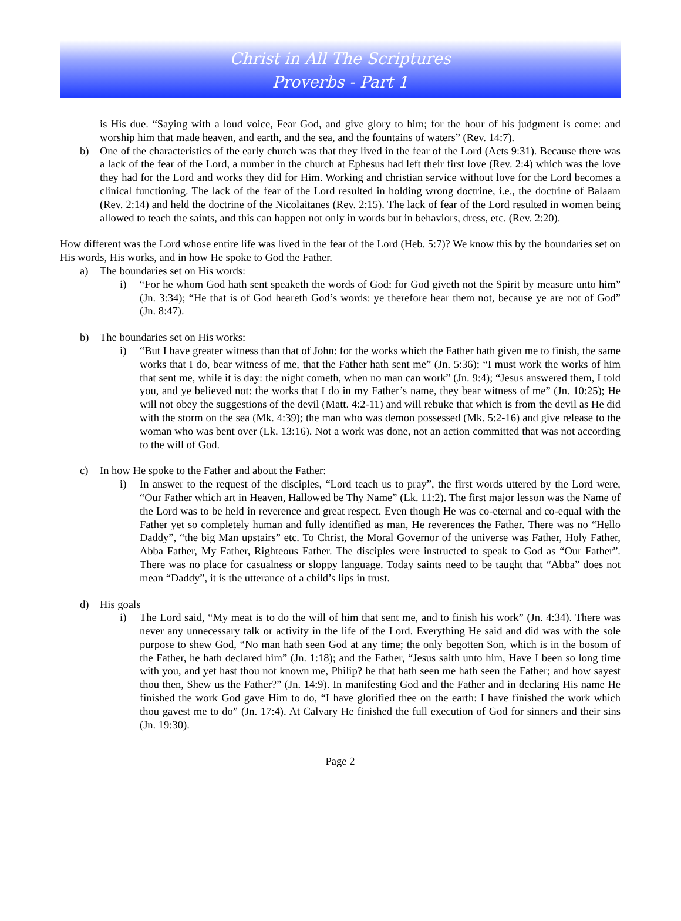Christ in All The Scriptures
Proverbs - Part 1
is His due. “Saying with a loud voice, Fear God, and give glory to him; for the hour of his judgment is come: and worship him that made heaven, and earth, and the sea, and the fountains of waters” (Rev. 14:7).
b) One of the characteristics of the early church was that they lived in the fear of the Lord (Acts 9:31). Because there was a lack of the fear of the Lord, a number in the church at Ephesus had left their first love (Rev. 2:4) which was the love they had for the Lord and works they did for Him. Working and christian service without love for the Lord becomes a clinical functioning. The lack of the fear of the Lord resulted in holding wrong doctrine, i.e., the doctrine of Balaam (Rev. 2:14) and held the doctrine of the Nicolaitanes (Rev. 2:15). The lack of fear of the Lord resulted in women being allowed to teach the saints, and this can happen not only in words but in behaviors, dress, etc. (Rev. 2:20).
How different was the Lord whose entire life was lived in the fear of the Lord (Heb. 5:7)? We know this by the boundaries set on His words, His works, and in how He spoke to God the Father.
a) The boundaries set on His words:
i) “For he whom God hath sent speaketh the words of God: for God giveth not the Spirit by measure unto him” (Jn. 3:34); “He that is of God heareth God’s words: ye therefore hear them not, because ye are not of God” (Jn. 8:47).
b) The boundaries set on His works:
i) “But I have greater witness than that of John: for the works which the Father hath given me to finish, the same works that I do, bear witness of me, that the Father hath sent me” (Jn. 5:36); “I must work the works of him that sent me, while it is day: the night cometh, when no man can work” (Jn. 9:4); “Jesus answered them, I told you, and ye believed not: the works that I do in my Father’s name, they bear witness of me” (Jn. 10:25); He will not obey the suggestions of the devil (Matt. 4:2-11) and will rebuke that which is from the devil as He did with the storm on the sea (Mk. 4:39); the man who was demon possessed (Mk. 5:2-16) and give release to the woman who was bent over (Lk. 13:16). Not a work was done, not an action committed that was not according to the will of God.
c) In how He spoke to the Father and about the Father:
i) In answer to the request of the disciples, “Lord teach us to pray”, the first words uttered by the Lord were, “Our Father which art in Heaven, Hallowed be Thy Name” (Lk. 11:2). The first major lesson was the Name of the Lord was to be held in reverence and great respect. Even though He was co-eternal and co-equal with the Father yet so completely human and fully identified as man, He reverences the Father. There was no “Hello Daddy”, “the big Man upstairs” etc. To Christ, the Moral Governor of the universe was Father, Holy Father, Abba Father, My Father, Righteous Father. The disciples were instructed to speak to God as “Our Father”. There was no place for casualness or sloppy language. Today saints need to be taught that “Abba” does not mean “Daddy”, it is the utterance of a child’s lips in trust.
d) His goals
i) The Lord said, “My meat is to do the will of him that sent me, and to finish his work” (Jn. 4:34). There was never any unnecessary talk or activity in the life of the Lord. Everything He said and did was with the sole purpose to shew God, “No man hath seen God at any time; the only begotten Son, which is in the bosom of the Father, he hath declared him” (Jn. 1:18); and the Father, “Jesus saith unto him, Have I been so long time with you, and yet hast thou not known me, Philip? he that hath seen me hath seen the Father; and how sayest thou then, Shew us the Father?” (Jn. 14:9). In manifesting God and the Father and in declaring His name He finished the work God gave Him to do, “I have glorified thee on the earth: I have finished the work which thou gavest me to do” (Jn. 17:4). At Calvary He finished the full execution of God for sinners and their sins (Jn. 19:30).
Page 2